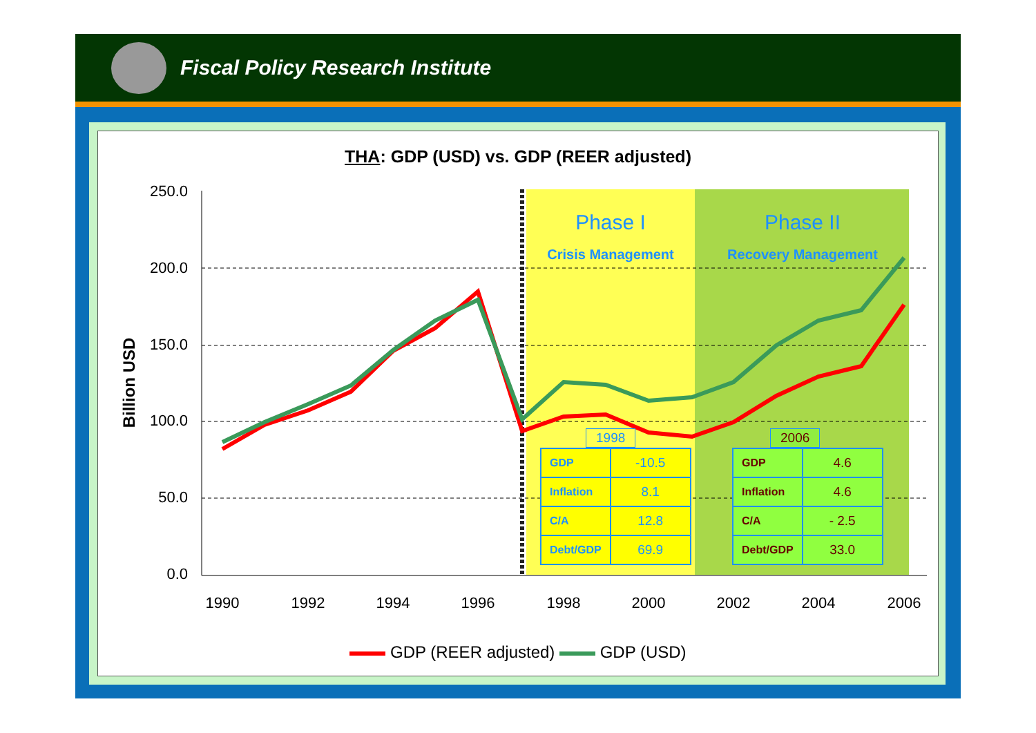Fiscal Policy Research Institute
THA: GDP (USD) vs. GDP (REER adjusted)
Billion USD
250.0
200.0
150.0
100.0
50.0
0.0
1990
1992
1994
1996
1998
2000
2002
2004
2006
Phase I
Crisis Management
Phase II
Recovery Management
1998
| GDP | -10.5 |
| Inflation | 8.1 |
| C/A | 12.8 |
| Debt/GDP | 69.9 |
2006
| GDP | 4.6 |
| Inflation | 4.6 |
| C/A | - 2.5 |
| Debt/GDP | 33.0 |
GDP (REER adjusted) GDP (USD)